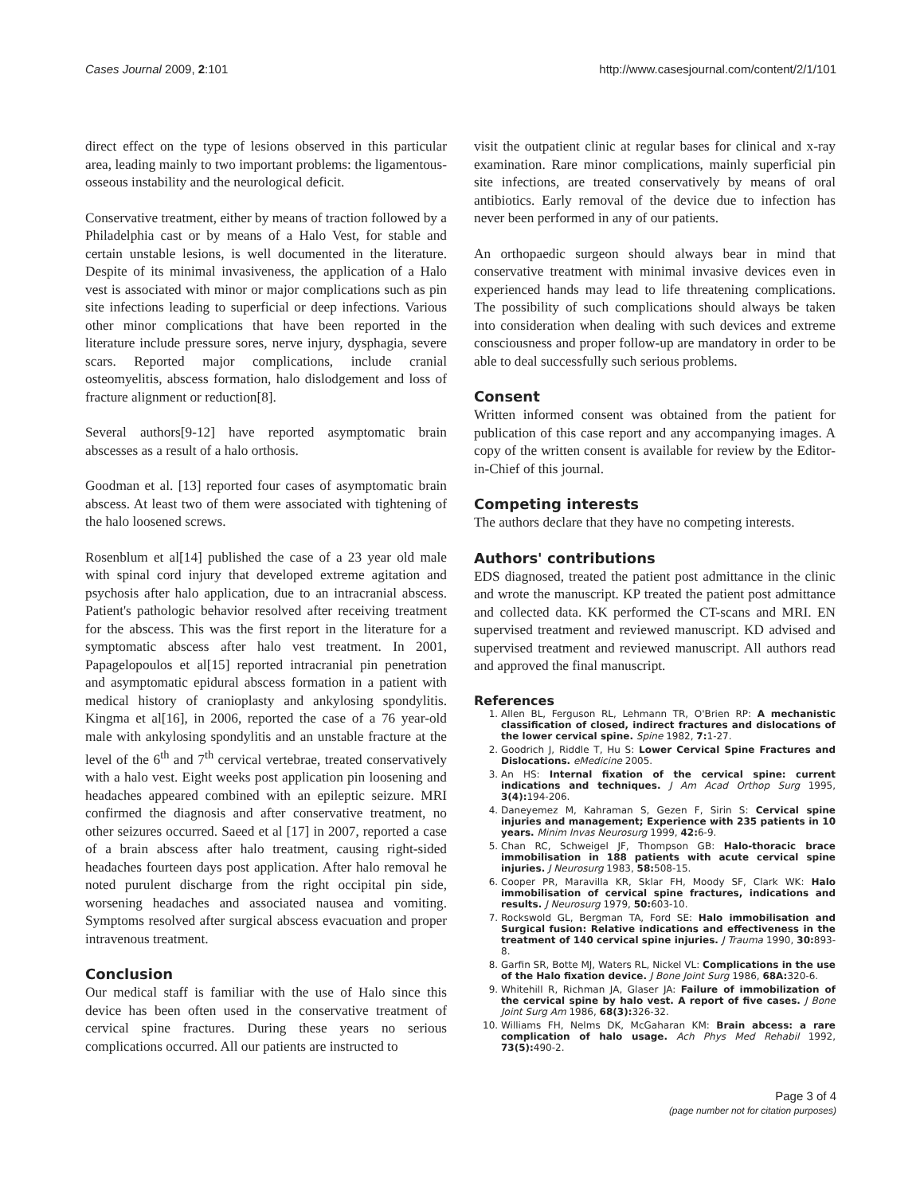Cases Journal 2009, 2:101 http://www.casesjournal.com/content/2/1/101
direct effect on the type of lesions observed in this particular area, leading mainly to two important problems: the ligamentous-osseous instability and the neurological deficit.
Conservative treatment, either by means of traction followed by a Philadelphia cast or by means of a Halo Vest, for stable and certain unstable lesions, is well documented in the literature. Despite of its minimal invasiveness, the application of a Halo vest is associated with minor or major complications such as pin site infections leading to superficial or deep infections. Various other minor complications that have been reported in the literature include pressure sores, nerve injury, dysphagia, severe scars. Reported major complications, include cranial osteomyelitis, abscess formation, halo dislodgement and loss of fracture alignment or reduction[8].
Several authors[9-12] have reported asymptomatic brain abscesses as a result of a halo orthosis.
Goodman et al. [13] reported four cases of asymptomatic brain abscess. At least two of them were associated with tightening of the halo loosened screws.
Rosenblum et al[14] published the case of a 23 year old male with spinal cord injury that developed extreme agitation and psychosis after halo application, due to an intracranial abscess. Patient's pathologic behavior resolved after receiving treatment for the abscess. This was the first report in the literature for a symptomatic abscess after halo vest treatment. In 2001, Papagelopoulos et al[15] reported intracranial pin penetration and asymptomatic epidural abscess formation in a patient with medical history of cranioplasty and ankylosing spondylitis. Kingma et al[16], in 2006, reported the case of a 76 year-old male with ankylosing spondylitis and an unstable fracture at the level of the 6<sup>th</sup> and 7<sup>th</sup> cervical vertebrae, treated conservatively with a halo vest. Eight weeks post application pin loosening and headaches appeared combined with an epileptic seizure. MRI confirmed the diagnosis and after conservative treatment, no other seizures occurred. Saeed et al [17] in 2007, reported a case of a brain abscess after halo treatment, causing right-sided headaches fourteen days post application. After halo removal he noted purulent discharge from the right occipital pin side, worsening headaches and associated nausea and vomiting. Symptoms resolved after surgical abscess evacuation and proper intravenous treatment.
Conclusion
Our medical staff is familiar with the use of Halo since this device has been often used in the conservative treatment of cervical spine fractures. During these years no serious complications occurred. All our patients are instructed to
visit the outpatient clinic at regular bases for clinical and x-ray examination. Rare minor complications, mainly superficial pin site infections, are treated conservatively by means of oral antibiotics. Early removal of the device due to infection has never been performed in any of our patients.
An orthopaedic surgeon should always bear in mind that conservative treatment with minimal invasive devices even in experienced hands may lead to life threatening complications. The possibility of such complications should always be taken into consideration when dealing with such devices and extreme consciousness and proper follow-up are mandatory in order to be able to deal successfully such serious problems.
Consent
Written informed consent was obtained from the patient for publication of this case report and any accompanying images. A copy of the written consent is available for review by the Editor-in-Chief of this journal.
Competing interests
The authors declare that they have no competing interests.
Authors' contributions
EDS diagnosed, treated the patient post admittance in the clinic and wrote the manuscript. KP treated the patient post admittance and collected data. KK performed the CT-scans and MRI. EN supervised treatment and reviewed manuscript. KD advised and supervised treatment and reviewed manuscript. All authors read and approved the final manuscript.
References
1. Allen BL, Ferguson RL, Lehmann TR, O'Brien RP: A mechanistic classification of closed, indirect fractures and dislocations of the lower cervical spine. Spine 1982, 7: 1-27.
2. Goodrich J, Riddle T, Hu S: Lower Cervical Spine Fractures and Dislocations. eMedicine 2005.
3. An HS: Internal fixation of the cervical spine: current indications and techniques. J Am Acad Orthop Surg 1995, 3(4): 194-206.
4. Daneyemez M, Kahraman S, Gezen F, Sirin S: Cervical spine injuries and management; Experience with 235 patients in 10 years. Minim Invas Neurosurg 1999, 42: 6-9.
5. Chan RC, Schweigel JF, Thompson GB: Halo-thoracic brace immobilisation in 188 patients with acute cervical spine injuries. J Neurosurg 1983, 58: 508-15.
6. Cooper PR, Maravilla KR, Sklar FH, Moody SF, Clark WK: Halo immobilisation of cervical spine fractures, indications and results. J Neurosurg 1979, 50: 603-10.
7. Rockswold GL, Bergman TA, Ford SE: Halo immobilisation and Surgical fusion: Relative indications and effectiveness in the treatment of 140 cervical spine injuries. J Trauma 1990, 30: 893-8.
8. Garfin SR, Botte MJ, Waters RL, Nickel VL: Complications in the use of the Halo fixation device. J Bone Joint Surg 1986, 68A: 320-6.
9. Whitehill R, Richman JA, Glaser JA: Failure of immobilization of the cervical spine by halo vest. A report of five cases. J Bone Joint Surg Am 1986, 68(3): 326-32.
10. Williams FH, Nelms DK, McGaharan KM: Brain abcess: a rare complication of halo usage. Ach Phys Med Rehabil 1992, 73(5): 490-2.
Page 3 of 4
(page number not for citation purposes)